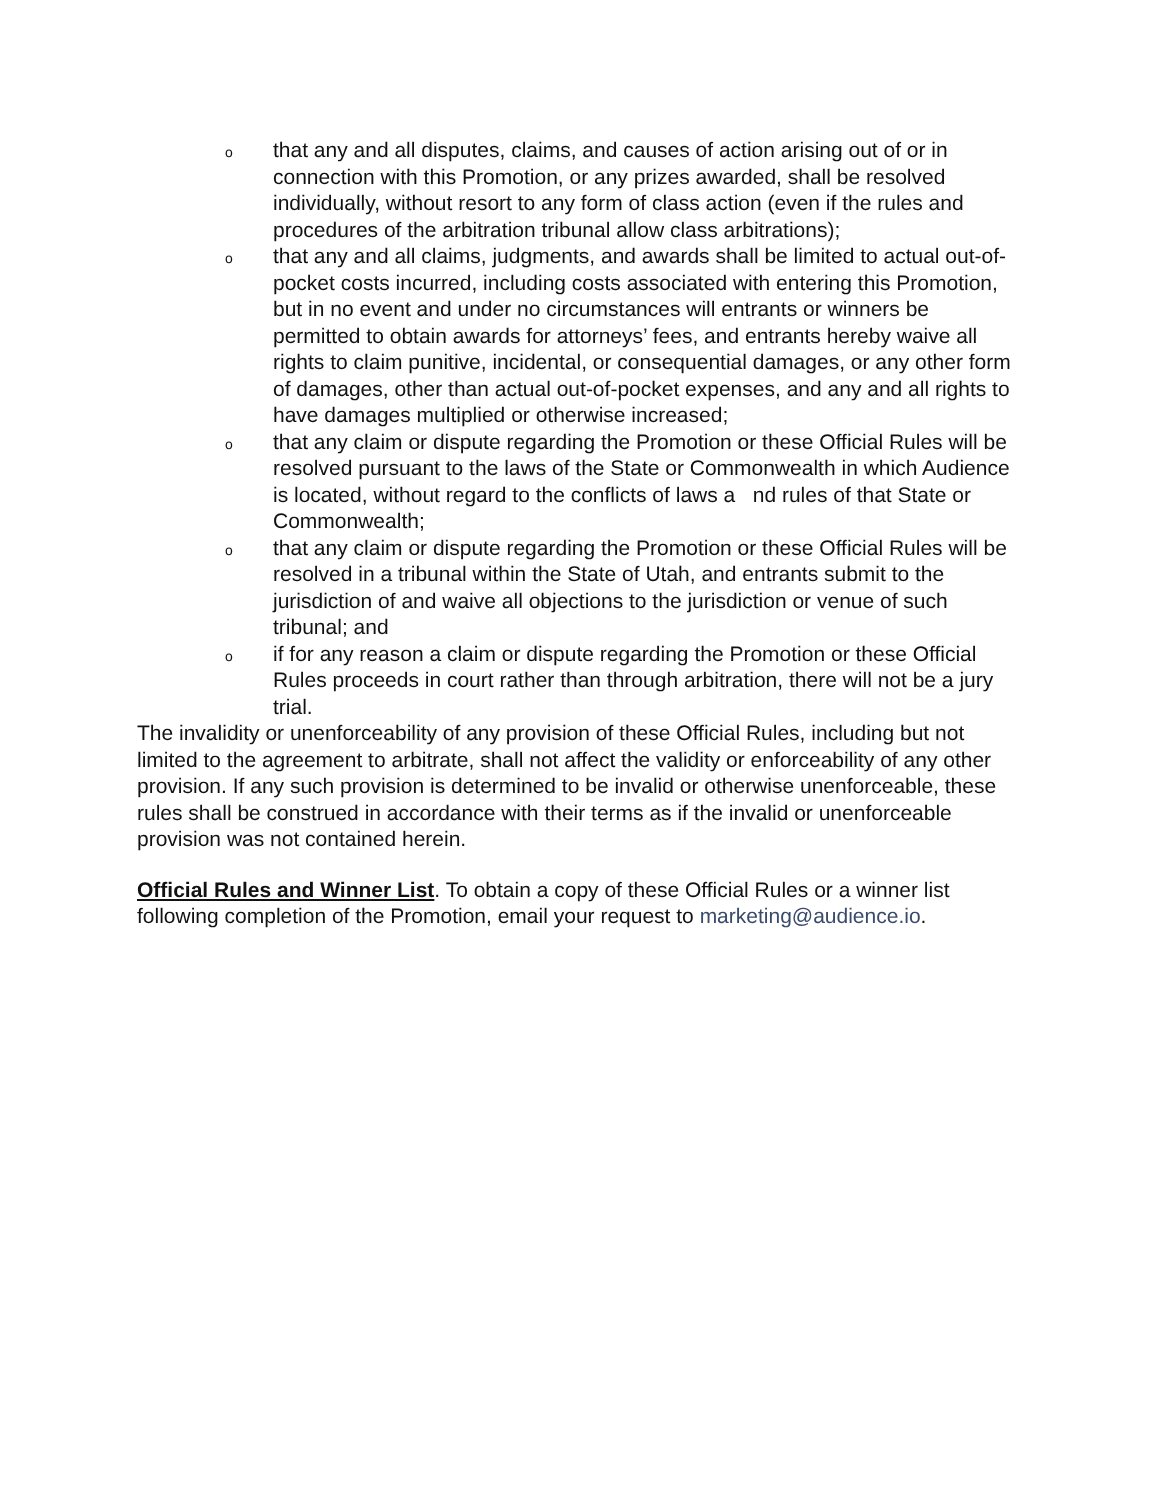othat any and all disputes, claims, and causes of action arising out of or in connection with this Promotion, or any prizes awarded, shall be resolved individually, without resort to any form of class action (even if the rules and procedures of the arbitration tribunal allow class arbitrations);
othat any and all claims, judgments, and awards shall be limited to actual out-of-pocket costs incurred, including costs associated with entering this Promotion, but in no event and under no circumstances will entrants or winners be permitted to obtain awards for attorneys’ fees, and entrants hereby waive all rights to claim punitive, incidental, or consequential damages, or any other form of damages, other than actual out-of-pocket expenses, and any and all rights to have damages multiplied or otherwise increased;
othat any claim or dispute regarding the Promotion or these Official Rules will be resolved pursuant to the laws of the State or Commonwealth in which Audience is located, without regard to the conflicts of laws a nd rules of that State or Commonwealth;
othat any claim or dispute regarding the Promotion or these Official Rules will be resolved in a tribunal within the State of Utah, and entrants submit to the jurisdiction of and waive all objections to the jurisdiction or venue of such tribunal; and
oif for any reason a claim or dispute regarding the Promotion or these Official Rules proceeds in court rather than through arbitration, there will not be a jury trial.
The invalidity or unenforceability of any provision of these Official Rules, including but not limited to the agreement to arbitrate, shall not affect the validity or enforceability of any other provision. If any such provision is determined to be invalid or otherwise unenforceable, these rules shall be construed in accordance with their terms as if the invalid or unenforceable provision was not contained herein.
Official Rules and Winner List. To obtain a copy of these Official Rules or a winner list following completion of the Promotion, email your request to marketing@audience.io.